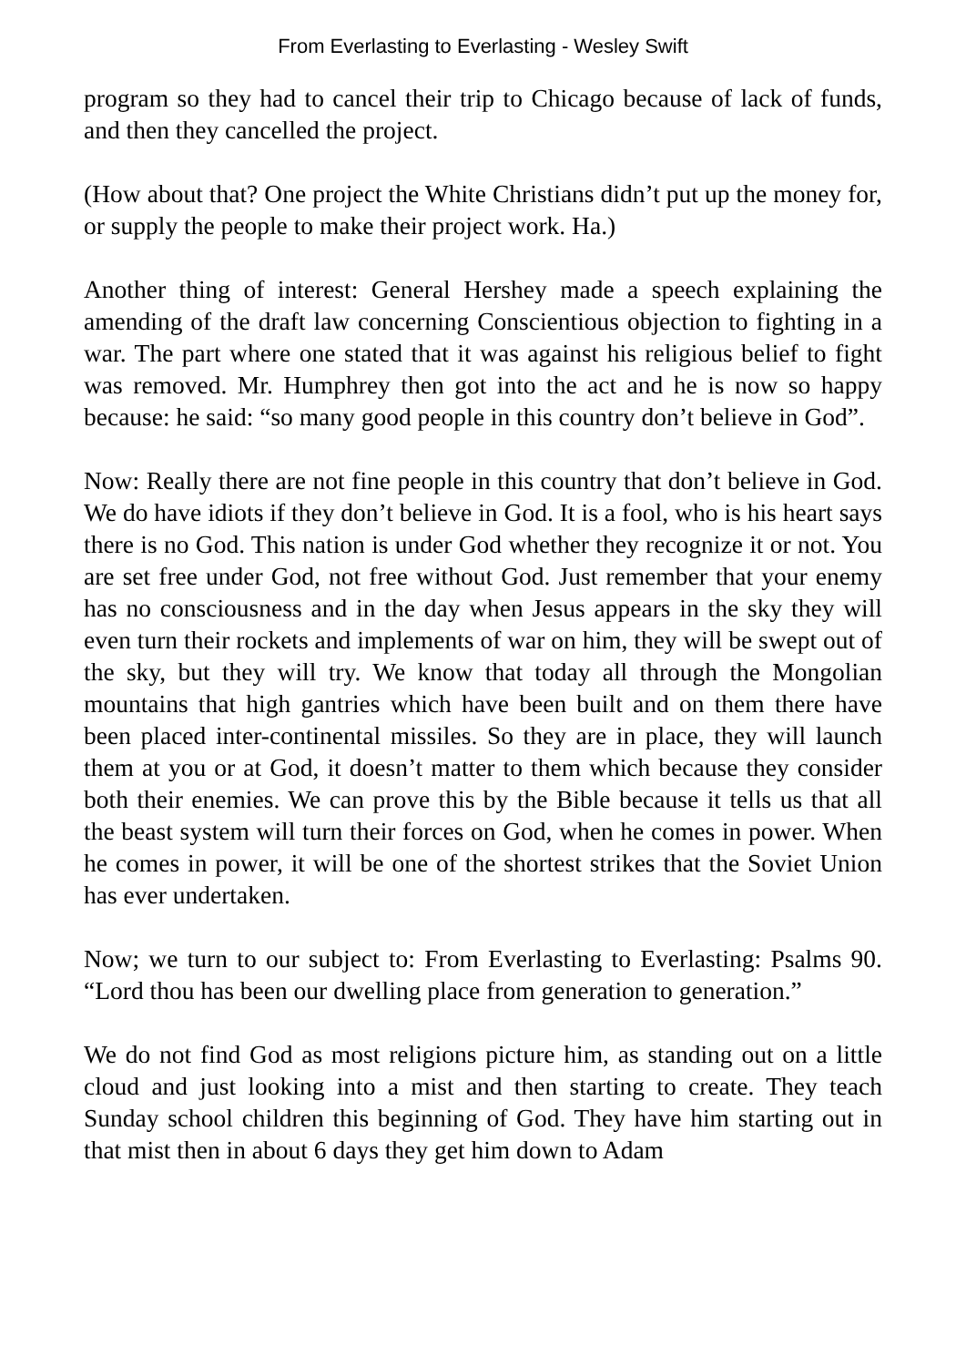From Everlasting to Everlasting - Wesley Swift
program so they had to cancel their trip to Chicago because of lack of funds, and then they cancelled the project.
(How about that? One project the White Christians didn’t put up the money for, or supply the people to make their project work. Ha.)
Another thing of interest: General Hershey made a speech explaining the amending of the draft law concerning Conscientious objection to fighting in a war. The part where one stated that it was against his religious belief to fight was removed. Mr. Humphrey then got into the act and he is now so happy because: he said: “so many good people in this country don’t believe in God”.
Now: Really there are not fine people in this country that don’t believe in God. We do have idiots if they don’t believe in God. It is a fool, who is his heart says there is no God. This nation is under God whether they recognize it or not. You are set free under God, not free without God. Just remember that your enemy has no consciousness and in the day when Jesus appears in the sky they will even turn their rockets and implements of war on him, they will be swept out of the sky, but they will try. We know that today all through the Mongolian mountains that high gantries which have been built and on them there have been placed inter-continental missiles. So they are in place, they will launch them at you or at God, it doesn’t matter to them which because they consider both their enemies. We can prove this by the Bible because it tells us that all the beast system will turn their forces on God, when he comes in power. When he comes in power, it will be one of the shortest strikes that the Soviet Union has ever undertaken.
Now; we turn to our subject to: From Everlasting to Everlasting: Psalms 90. “Lord thou has been our dwelling place from generation to generation.”
We do not find God as most religions picture him, as standing out on a little cloud and just looking into a mist and then starting to create. They teach Sunday school children this beginning of God. They have him starting out in that mist then in about 6 days they get him down to Adam